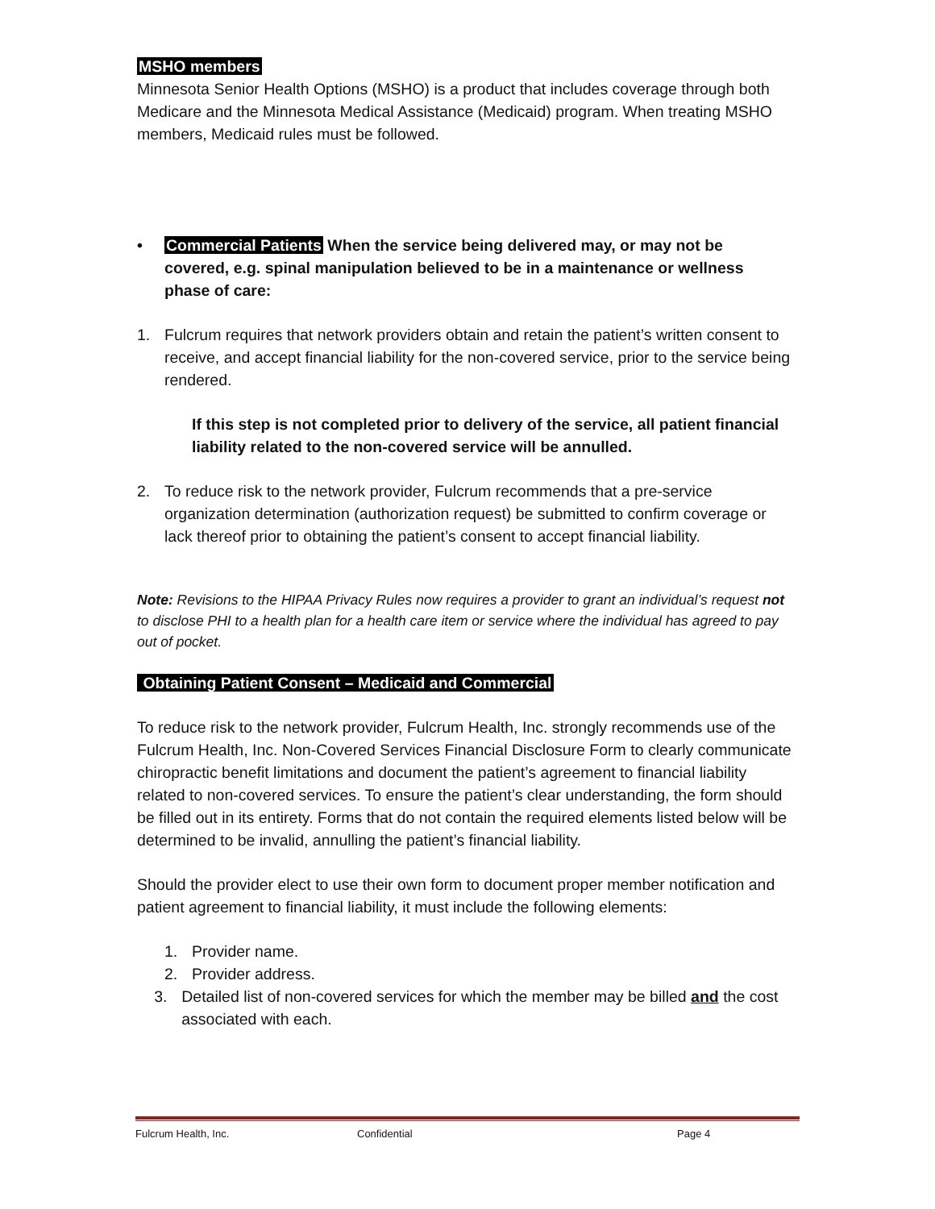MSHO members
Minnesota Senior Health Options (MSHO) is a product that includes coverage through both Medicare and the Minnesota Medical Assistance (Medicaid) program. When treating MSHO members, Medicaid rules must be followed.
• Commercial Patients When the service being delivered may, or may not be covered, e.g. spinal manipulation believed to be in a maintenance or wellness phase of care:
1. Fulcrum requires that network providers obtain and retain the patient’s written consent to receive, and accept financial liability for the non-covered service, prior to the service being rendered.
If this step is not completed prior to delivery of the service, all patient financial liability related to the non-covered service will be annulled.
2. To reduce risk to the network provider, Fulcrum recommends that a pre-service organization determination (authorization request) be submitted to confirm coverage or lack thereof prior to obtaining the patient’s consent to accept financial liability.
Note: Revisions to the HIPAA Privacy Rules now requires a provider to grant an individual’s request not to disclose PHI to a health plan for a health care item or service where the individual has agreed to pay out of pocket.
Obtaining Patient Consent – Medicaid and Commercial
To reduce risk to the network provider, Fulcrum Health, Inc. strongly recommends use of the Fulcrum Health, Inc. Non-Covered Services Financial Disclosure Form to clearly communicate chiropractic benefit limitations and document the patient’s agreement to financial liability related to non-covered services. To ensure the patient’s clear understanding, the form should be filled out in its entirety. Forms that do not contain the required elements listed below will be determined to be invalid, annulling the patient’s financial liability.
Should the provider elect to use their own form to document proper member notification and patient agreement to financial liability, it must include the following elements:
1. Provider name.
2. Provider address.
3. Detailed list of non-covered services for which the member may be billed and the cost associated with each.
Fulcrum Health, Inc. Confidential Page 4